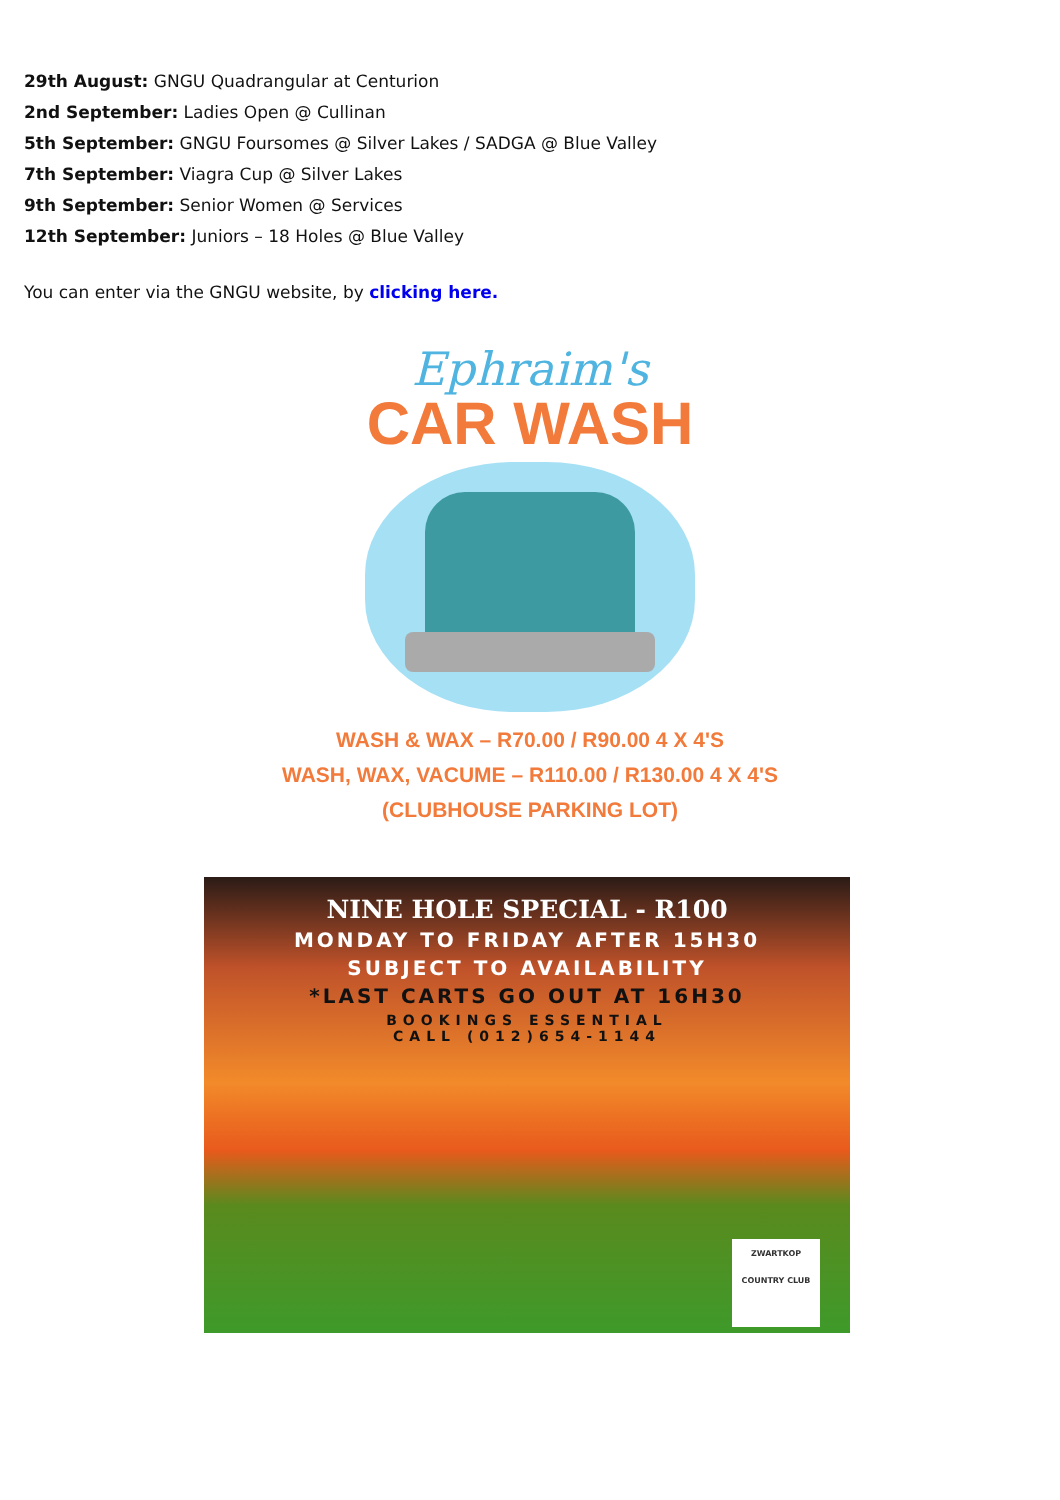29th August: GNGU Quadrangular at Centurion
2nd September: Ladies Open @ Cullinan
5th September: GNGU Foursomes @ Silver Lakes / SADGA @ Blue Valley
7th September: Viagra Cup @ Silver Lakes
9th September: Senior Women @ Services
12th September: Juniors – 18 Holes @ Blue Valley
You can enter via the GNGU website, by clicking here.
Ephraim's
CAR WASH
WASH & WAX – R70.00 / R90.00 4 X 4'S
WASH, WAX, VACUME – R110.00 / R130.00 4 X 4'S
(CLUBHOUSE PARKING LOT)
NINE HOLE SPECIAL - R100
MONDAY TO FRIDAY AFTER 15H30
SUBJECT TO AVAILABILITY
*LAST CARTS GO OUT AT 16H30
BOOKINGS ESSENTIAL
CALL (012)654-1144
ZWARTKOP
COUNTRY CLUB